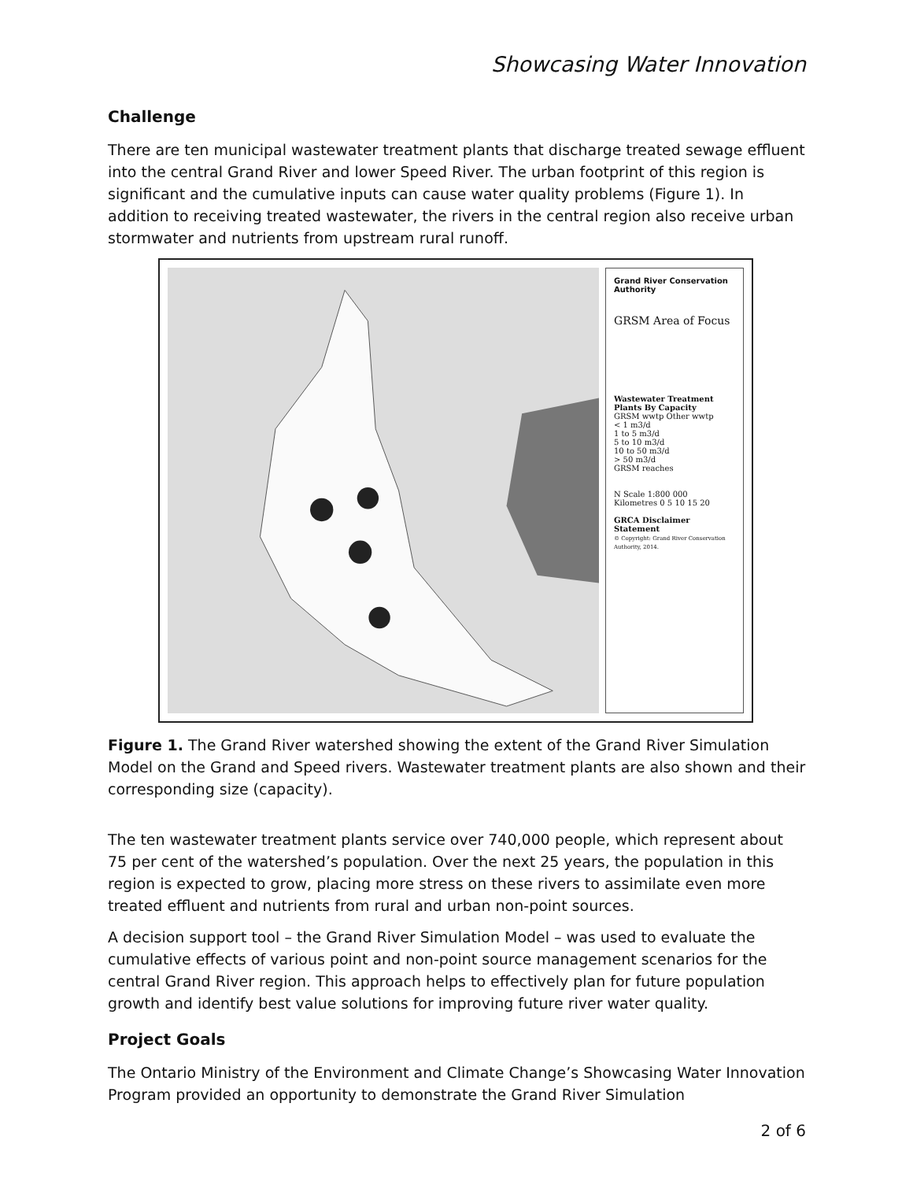Showcasing Water Innovation
Challenge
There are ten municipal wastewater treatment plants that discharge treated sewage effluent into the central Grand River and lower Speed River. The urban footprint of this region is significant and the cumulative inputs can cause water quality problems (Figure 1). In addition to receiving treated wastewater, the rivers in the central region also receive urban stormwater and nutrients from upstream rural runoff.
Grand River Conservation Authority
GRSM Area of Focus
Wastewater Treatment Plants By Capacity
GRSM wwtp Other wwtp
< 1 m3/d
1 to 5 m3/d
5 to 10 m3/d
10 to 50 m3/d
> 50 m3/d
GRSM reaches
N Scale 1:800 000
Kilometres 0 5 10 15 20
GRCA Disclaimer Statement
© Copyright: Grand River Conservation Authority, 2014.
Figure 1. The Grand River watershed showing the extent of the Grand River Simulation Model on the Grand and Speed rivers. Wastewater treatment plants are also shown and their corresponding size (capacity).
The ten wastewater treatment plants service over 740,000 people, which represent about 75 per cent of the watershed’s population. Over the next 25 years, the population in this region is expected to grow, placing more stress on these rivers to assimilate even more treated effluent and nutrients from rural and urban non-point sources.
A decision support tool – the Grand River Simulation Model – was used to evaluate the cumulative effects of various point and non-point source management scenarios for the central Grand River region. This approach helps to effectively plan for future population growth and identify best value solutions for improving future river water quality.
Project Goals
The Ontario Ministry of the Environment and Climate Change’s Showcasing Water Innovation Program provided an opportunity to demonstrate the Grand River Simulation
2 of 6